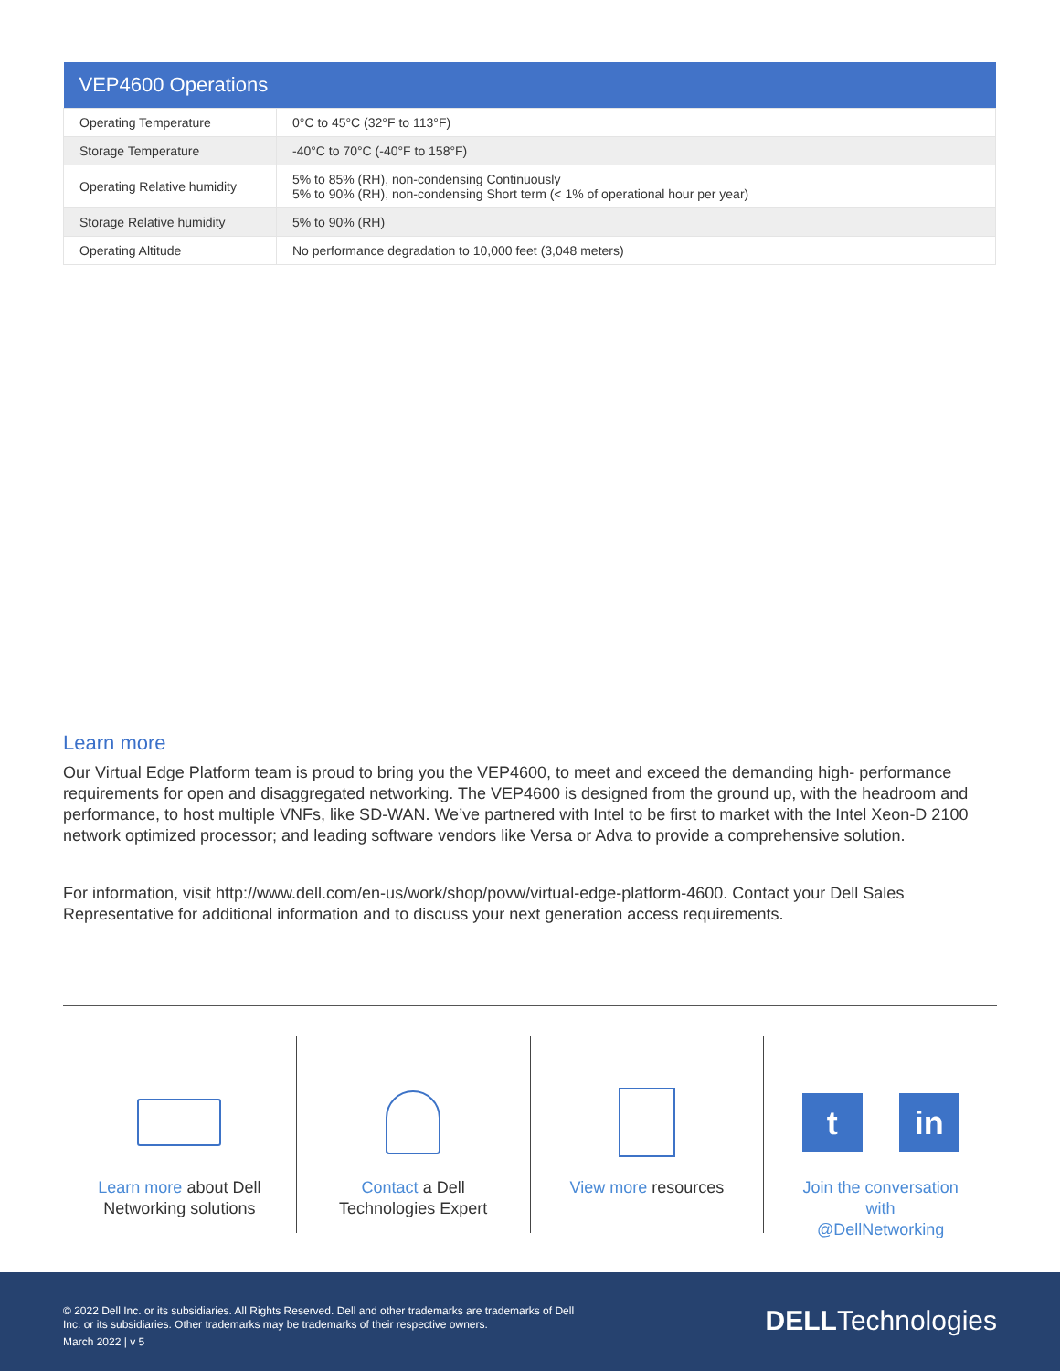| VEP4600 Operations | |
| --- | --- |
| Operating Temperature | 0°C to 45°C (32°F to 113°F) |
| Storage Temperature | -40°C to 70°C (-40°F to 158°F) |
| Operating Relative humidity | 5% to 85% (RH), non-condensing Continuously 5% to 90% (RH), non-condensing Short term (< 1% of operational hour per year) |
| Storage Relative humidity | 5% to 90% (RH) |
| Operating Altitude | No performance degradation to 10,000 feet (3,048 meters) |
Learn more
Our Virtual Edge Platform team is proud to bring you the VEP4600, to meet and exceed the demanding high- performance requirements for open and disaggregated networking. The VEP4600 is designed from the ground up, with the headroom and performance, to host multiple VNFs, like SD-WAN. We’ve partnered with Intel to be first to market with the Intel Xeon-D 2100 network optimized processor; and leading software vendors like Versa or Adva to provide a comprehensive solution.
For information, visit http://www.dell.com/en-us/work/shop/povw/virtual-edge-platform-4600. Contact your Dell Sales Representative for additional information and to discuss your next generation access requirements.
Learn more about Dell
Networking solutions
Contact a Dell
Technologies Expert
View more resources
t in
Join the conversation
with
@DellNetworking
© 2022 Dell Inc. or its subsidiaries. All Rights Reserved. Dell and other trademarks are trademarks of Dell
Inc. or its subsidiaries. Other trademarks may be trademarks of their respective owners.
March 2022 | v 5
DELLTechnologies